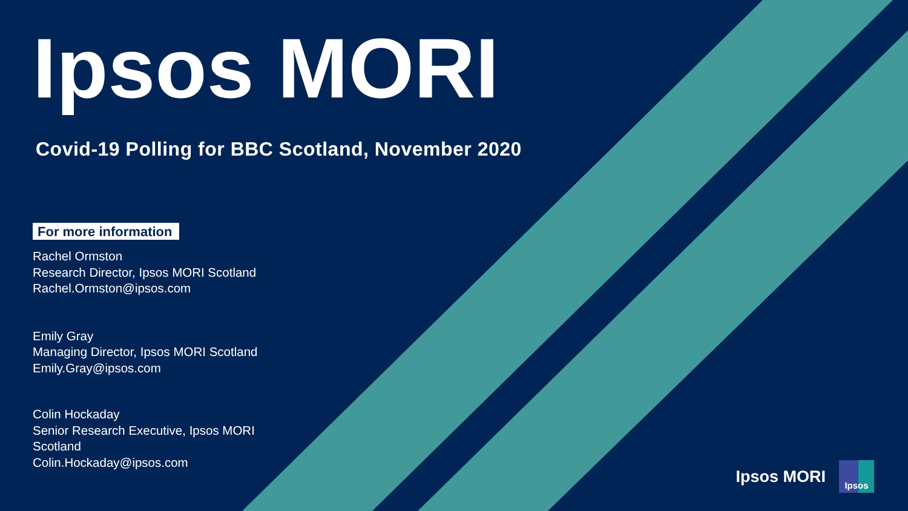Ipsos MORI
Covid-19 Polling for BBC Scotland, November 2020
For more information
Rachel Ormston
Research Director, Ipsos MORI Scotland
Rachel.Ormston@ipsos.com
Emily Gray
Managing Director, Ipsos MORI Scotland
Emily.Gray@ipsos.com
Colin Hockaday
Senior Research Executive, Ipsos MORI
Scotland
Colin.Hockaday@ipsos.com
Ipsos MORI
Ipsos